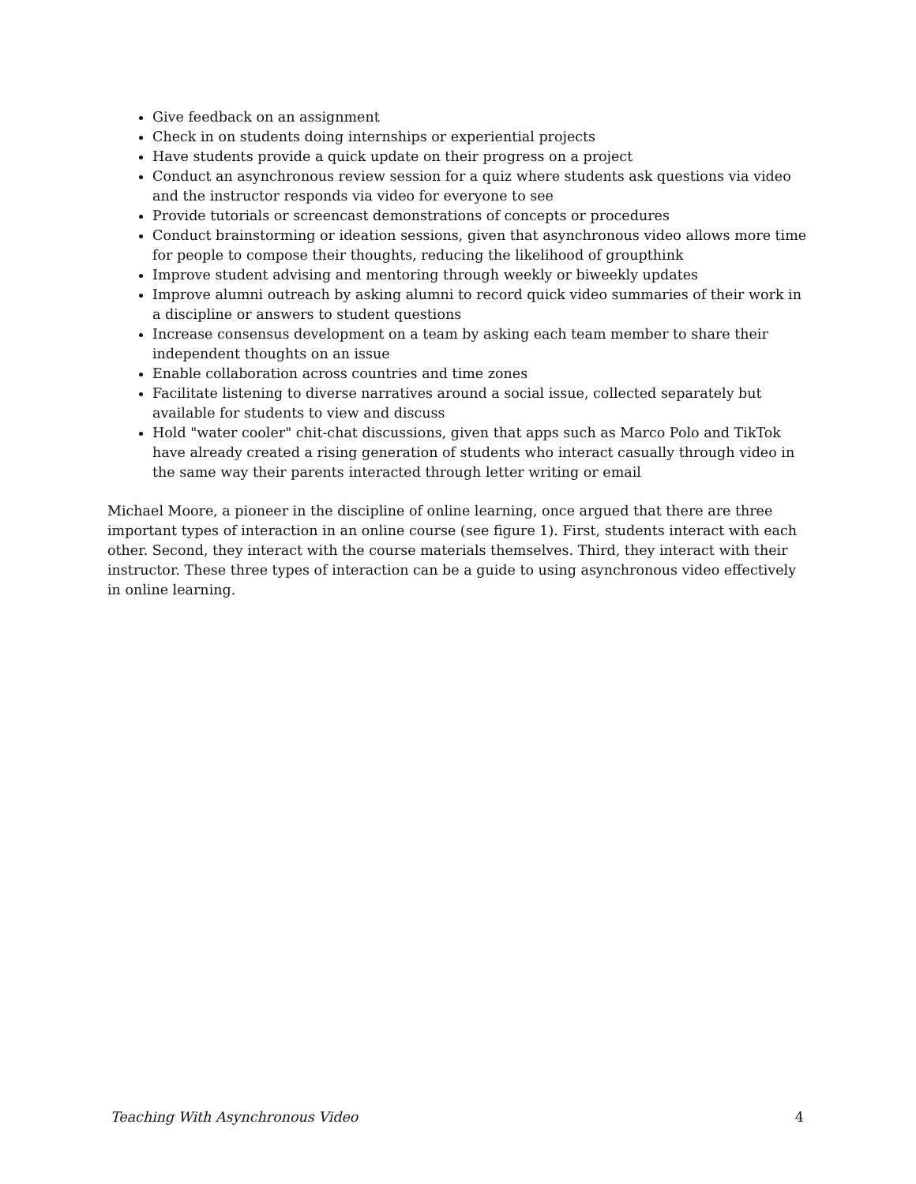Give feedback on an assignment
Check in on students doing internships or experiential projects
Have students provide a quick update on their progress on a project
Conduct an asynchronous review session for a quiz where students ask questions via video and the instructor responds via video for everyone to see
Provide tutorials or screencast demonstrations of concepts or procedures
Conduct brainstorming or ideation sessions, given that asynchronous video allows more time for people to compose their thoughts, reducing the likelihood of groupthink
Improve student advising and mentoring through weekly or biweekly updates
Improve alumni outreach by asking alumni to record quick video summaries of their work in a discipline or answers to student questions
Increase consensus development on a team by asking each team member to share their independent thoughts on an issue
Enable collaboration across countries and time zones
Facilitate listening to diverse narratives around a social issue, collected separately but available for students to view and discuss
Hold "water cooler" chit-chat discussions, given that apps such as Marco Polo and TikTok have already created a rising generation of students who interact casually through video in the same way their parents interacted through letter writing or email
Michael Moore, a pioneer in the discipline of online learning, once argued that there are three important types of interaction in an online course (see figure 1). First, students interact with each other. Second, they interact with the course materials themselves. Third, they interact with their instructor. These three types of interaction can be a guide to using asynchronous video effectively in online learning.
Teaching With Asynchronous Video 4